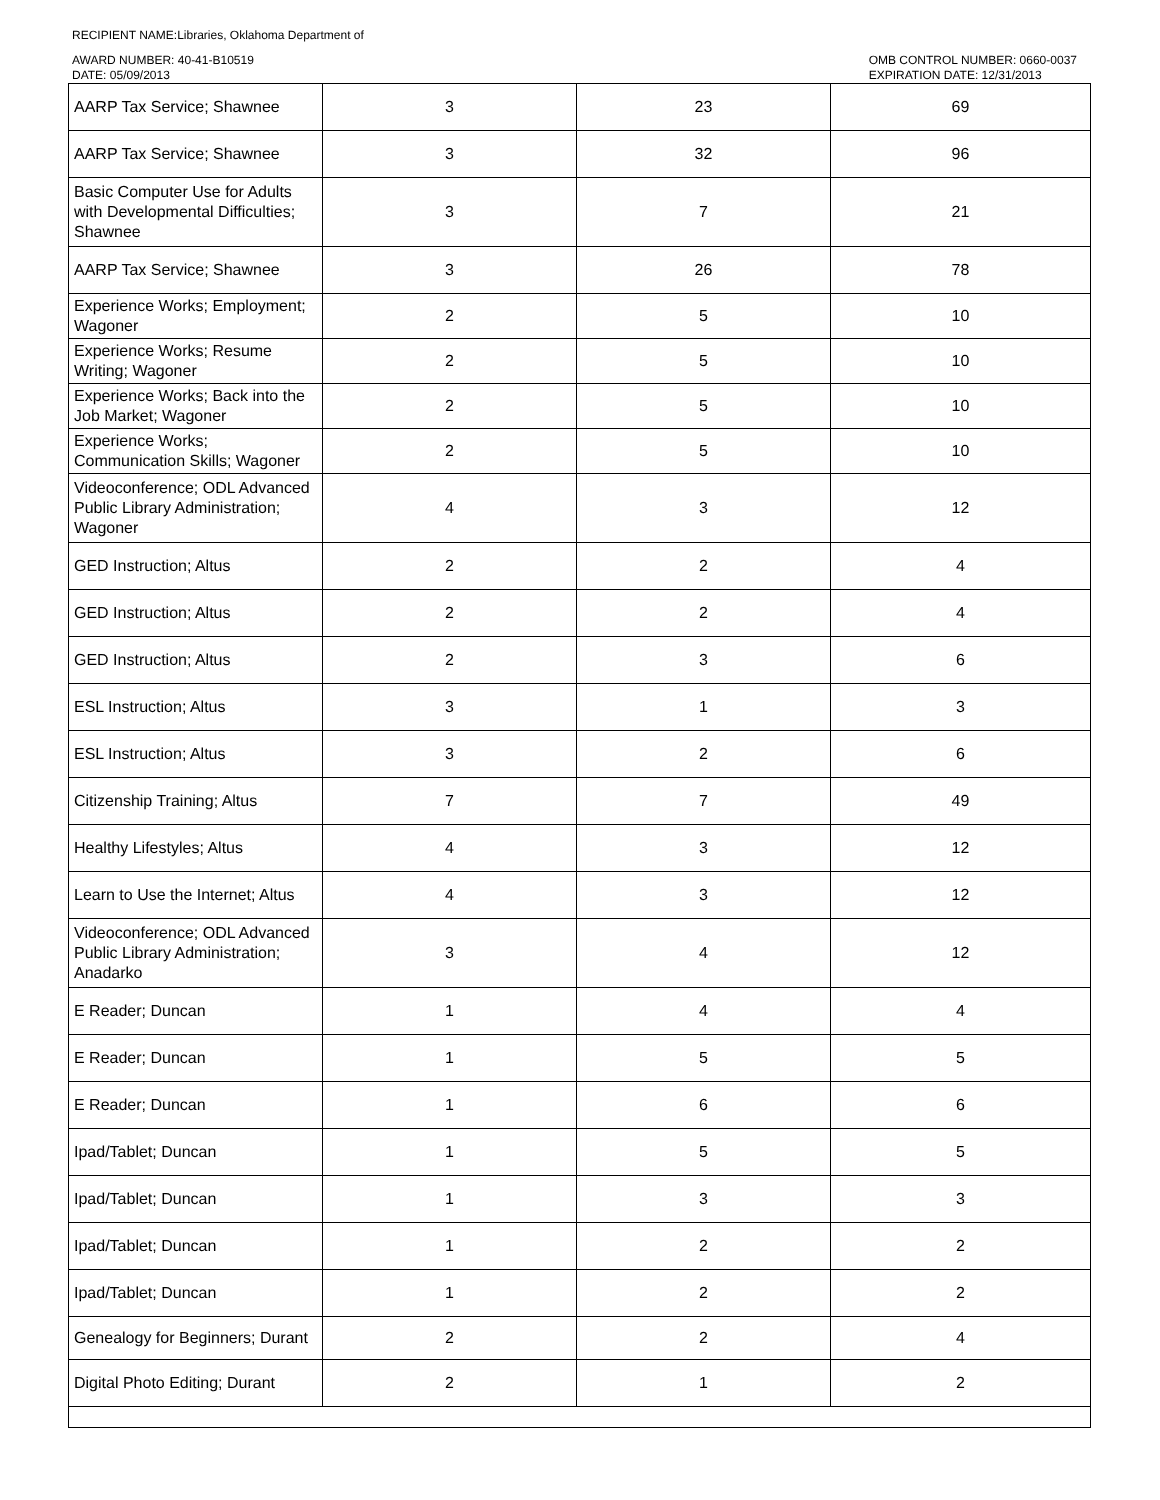RECIPIENT NAME:Libraries, Oklahoma Department of
AWARD NUMBER: 40-41-B10519
DATE: 05/09/2013
OMB CONTROL NUMBER: 0660-0037
EXPIRATION DATE: 12/31/2013
| AARP Tax Service; Shawnee | 3 | 23 | 69 |
| AARP Tax Service; Shawnee | 3 | 32 | 96 |
| Basic Computer Use for Adults with Developmental Difficulties; Shawnee | 3 | 7 | 21 |
| AARP Tax Service; Shawnee | 3 | 26 | 78 |
| Experience Works; Employment; Wagoner | 2 | 5 | 10 |
| Experience Works; Resume Writing; Wagoner | 2 | 5 | 10 |
| Experience Works; Back into the Job Market; Wagoner | 2 | 5 | 10 |
| Experience Works; Communication Skills; Wagoner | 2 | 5 | 10 |
| Videoconference; ODL Advanced Public Library Administration; Wagoner | 4 | 3 | 12 |
| GED Instruction; Altus | 2 | 2 | 4 |
| GED Instruction; Altus | 2 | 2 | 4 |
| GED Instruction; Altus | 2 | 3 | 6 |
| ESL Instruction; Altus | 3 | 1 | 3 |
| ESL Instruction; Altus | 3 | 2 | 6 |
| Citizenship Training; Altus | 7 | 7 | 49 |
| Healthy Lifestyles; Altus | 4 | 3 | 12 |
| Learn to Use the Internet; Altus | 4 | 3 | 12 |
| Videoconference; ODL Advanced Public Library Administration; Anadarko | 3 | 4 | 12 |
| E Reader; Duncan | 1 | 4 | 4 |
| E Reader; Duncan | 1 | 5 | 5 |
| E Reader; Duncan | 1 | 6 | 6 |
| Ipad/Tablet; Duncan | 1 | 5 | 5 |
| Ipad/Tablet; Duncan | 1 | 3 | 3 |
| Ipad/Tablet; Duncan | 1 | 2 | 2 |
| Ipad/Tablet; Duncan | 1 | 2 | 2 |
| Genealogy for Beginners; Durant | 2 | 2 | 4 |
| Digital Photo Editing; Durant | 2 | 1 | 2 |